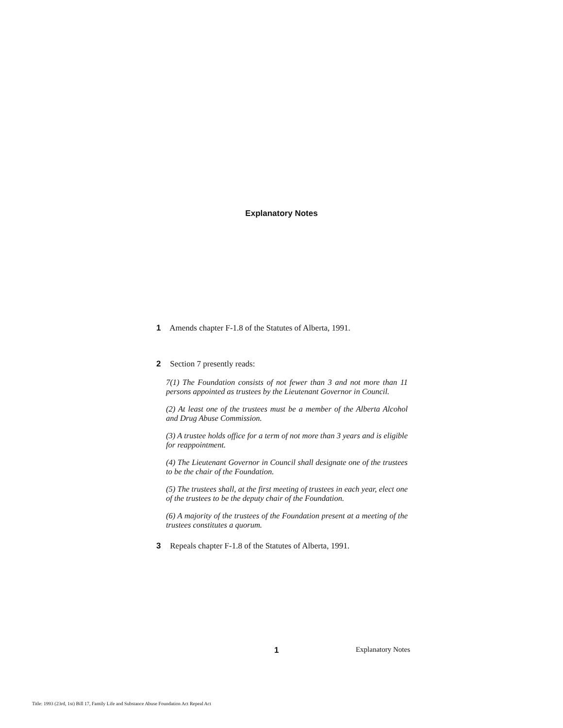Explanatory Notes
1 Amends chapter F-1.8 of the Statutes of Alberta, 1991.
2 Section 7 presently reads:
7(1) The Foundation consists of not fewer than 3 and not more than 11 persons appointed as trustees by the Lieutenant Governor in Council.
(2) At least one of the trustees must be a member of the Alberta Alcohol and Drug Abuse Commission.
(3) A trustee holds office for a term of not more than 3 years and is eligible for reappointment.
(4) The Lieutenant Governor in Council shall designate one of the trustees to be the chair of the Foundation.
(5) The trustees shall, at the first meeting of trustees in each year, elect one of the trustees to be the deputy chair of the Foundation.
(6) A majority of the trustees of the Foundation present at a meeting of the trustees constitutes a quorum.
3 Repeals chapter F-1.8 of the Statutes of Alberta, 1991.
1 Explanatory Notes
Title: 1993 (23rd, 1st) Bill 17, Family Life and Substance Abuse Foundation Act Repeal Act